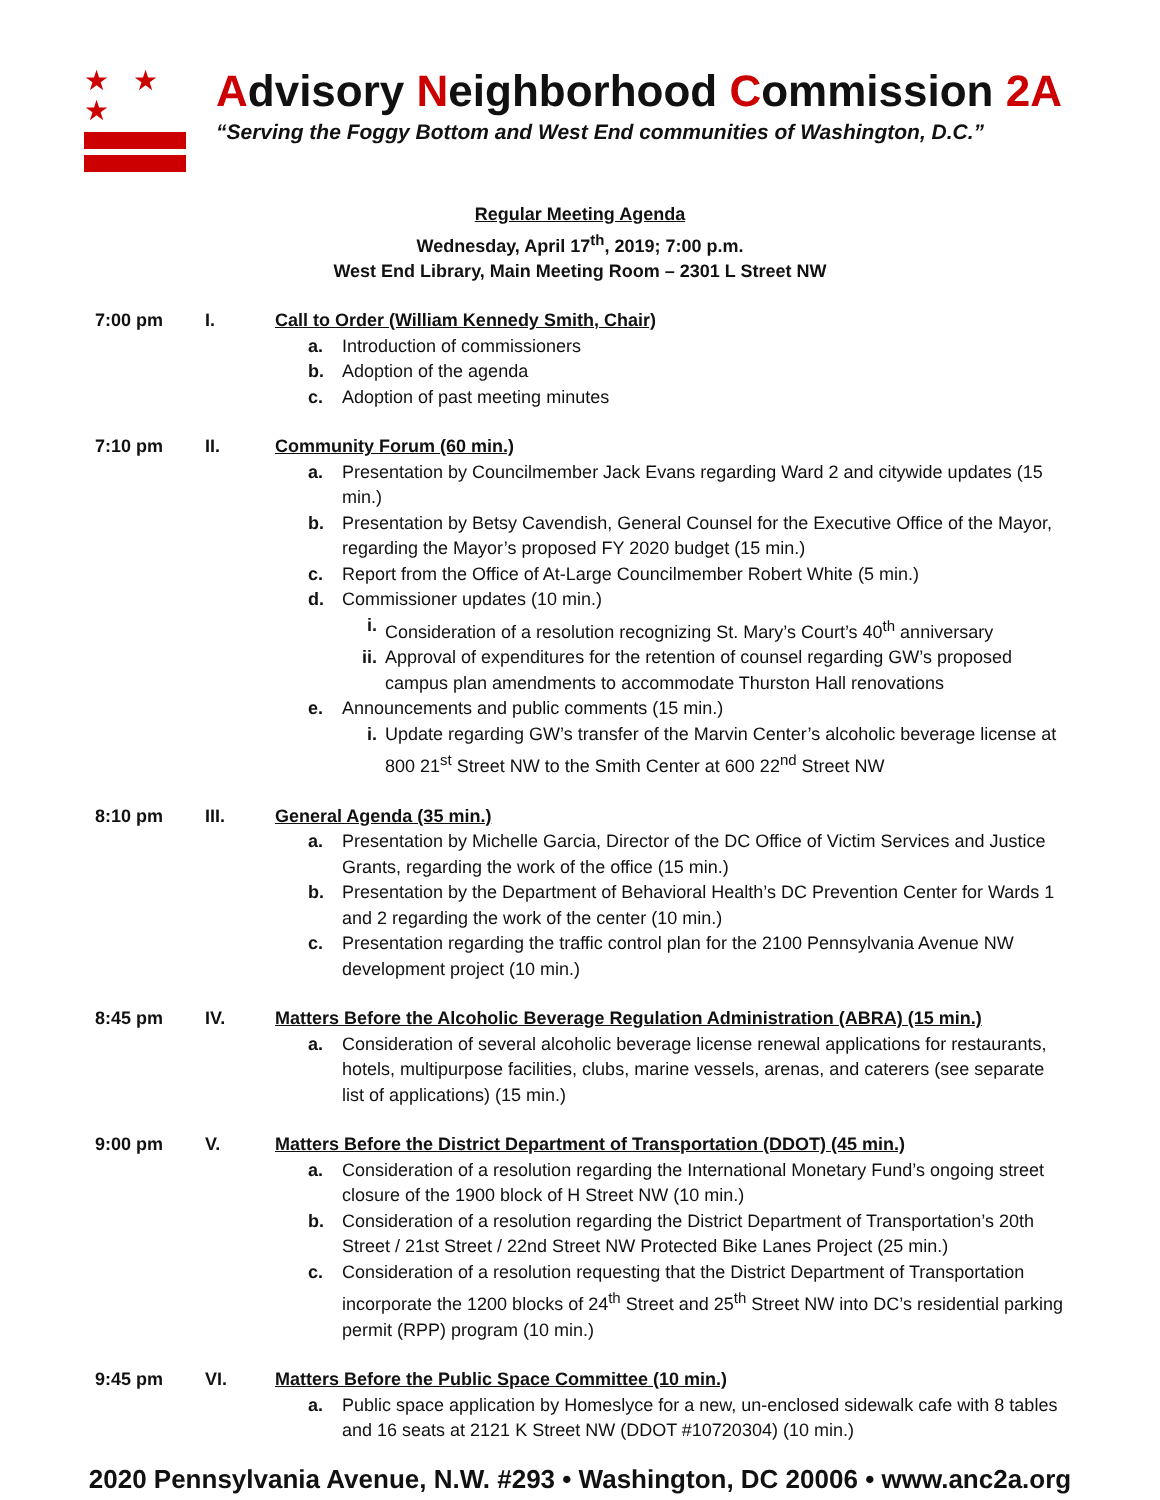★ ★ ★
Advisory Neighborhood Commission 2A
“Serving the Foggy Bottom and West End communities of Washington, D.C.”
Regular Meeting Agenda
Wednesday, April 17<sup>th</sup>, 2019; 7:00 p.m.
West End Library, Main Meeting Room – 2301 L Street NW
7:00 pm I. Call to Order (William Kennedy Smith, Chair)
a. Introduction of commissioners
b. Adoption of the agenda
c. Adoption of past meeting minutes
7:10 pm II. Community Forum (60 min.)
a. Presentation by Councilmember Jack Evans regarding Ward 2 and citywide updates (15 min.)
b. Presentation by Betsy Cavendish, General Counsel for the Executive Office of the Mayor, regarding the Mayor’s proposed FY 2020 budget (15 min.)
c. Report from the Office of At-Large Councilmember Robert White (5 min.)
d. Commissioner updates (10 min.)
i. Consideration of a resolution recognizing St. Mary’s Court’s 40<sup>th</sup> anniversary
ii. Approval of expenditures for the retention of counsel regarding GW’s proposed campus plan amendments to accommodate Thurston Hall renovations
e. Announcements and public comments (15 min.)
i. Update regarding GW’s transfer of the Marvin Center’s alcoholic beverage license at 800 21<sup>st</sup> Street NW to the Smith Center at 600 22<sup>nd</sup> Street NW
8:10 pm III. General Agenda (35 min.)
a. Presentation by Michelle Garcia, Director of the DC Office of Victim Services and Justice Grants, regarding the work of the office (15 min.)
b. Presentation by the Department of Behavioral Health’s DC Prevention Center for Wards 1 and 2 regarding the work of the center (10 min.)
c. Presentation regarding the traffic control plan for the 2100 Pennsylvania Avenue NW development project (10 min.)
8:45 pm IV. Matters Before the Alcoholic Beverage Regulation Administration (ABRA) (15 min.)
a. Consideration of several alcoholic beverage license renewal applications for restaurants, hotels, multipurpose facilities, clubs, marine vessels, arenas, and caterers (see separate list of applications) (15 min.)
9:00 pm V. Matters Before the District Department of Transportation (DDOT) (45 min.)
a. Consideration of a resolution regarding the International Monetary Fund’s ongoing street closure of the 1900 block of H Street NW (10 min.)
b. Consideration of a resolution regarding the District Department of Transportation’s 20th Street / 21st Street / 22nd Street NW Protected Bike Lanes Project (25 min.)
c. Consideration of a resolution requesting that the District Department of Transportation incorporate the 1200 blocks of 24<sup>th</sup> Street and 25<sup>th</sup> Street NW into DC’s residential parking permit (RPP) program (10 min.)
9:45 pm VI. Matters Before the Public Space Committee (10 min.)
a. Public space application by Homeslyce for a new, un-enclosed sidewalk cafe with 8 tables and 16 seats at 2121 K Street NW (DDOT #10720304) (10 min.)
2020 Pennsylvania Avenue, N.W. #293 • Washington, DC 20006 • www.anc2a.org